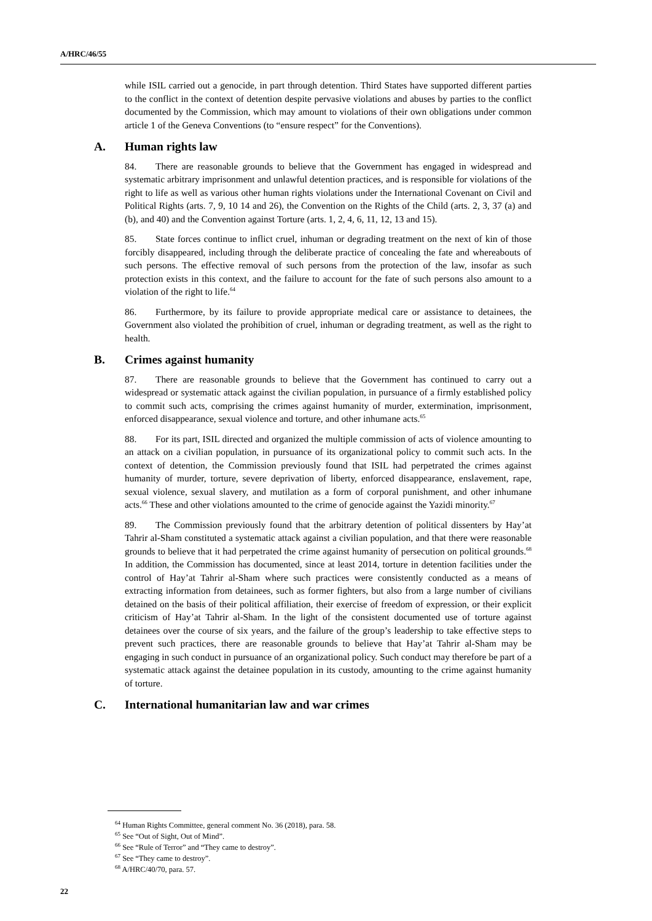A/HRC/46/55
while ISIL carried out a genocide, in part through detention. Third States have supported different parties to the conflict in the context of detention despite pervasive violations and abuses by parties to the conflict documented by the Commission, which may amount to violations of their own obligations under common article 1 of the Geneva Conventions (to “ensure respect” for the Conventions).
A. Human rights law
84. There are reasonable grounds to believe that the Government has engaged in widespread and systematic arbitrary imprisonment and unlawful detention practices, and is responsible for violations of the right to life as well as various other human rights violations under the International Covenant on Civil and Political Rights (arts. 7, 9, 10 14 and 26), the Convention on the Rights of the Child (arts. 2, 3, 37 (a) and (b), and 40) and the Convention against Torture (arts. 1, 2, 4, 6, 11, 12, 13 and 15).
85. State forces continue to inflict cruel, inhuman or degrading treatment on the next of kin of those forcibly disappeared, including through the deliberate practice of concealing the fate and whereabouts of such persons. The effective removal of such persons from the protection of the law, insofar as such protection exists in this context, and the failure to account for the fate of such persons also amount to a violation of the right to life.<sup>64</sup>
86. Furthermore, by its failure to provide appropriate medical care or assistance to detainees, the Government also violated the prohibition of cruel, inhuman or degrading treatment, as well as the right to health.
B. Crimes against humanity
87. There are reasonable grounds to believe that the Government has continued to carry out a widespread or systematic attack against the civilian population, in pursuance of a firmly established policy to commit such acts, comprising the crimes against humanity of murder, extermination, imprisonment, enforced disappearance, sexual violence and torture, and other inhumane acts.<sup>65</sup>
88. For its part, ISIL directed and organized the multiple commission of acts of violence amounting to an attack on a civilian population, in pursuance of its organizational policy to commit such acts. In the context of detention, the Commission previously found that ISIL had perpetrated the crimes against humanity of murder, torture, severe deprivation of liberty, enforced disappearance, enslavement, rape, sexual violence, sexual slavery, and mutilation as a form of corporal punishment, and other inhumane acts.<sup>66</sup> These and other violations amounted to the crime of genocide against the Yazidi minority.<sup>67</sup>
89. The Commission previously found that the arbitrary detention of political dissenters by Hay’at Tahrir al-Sham constituted a systematic attack against a civilian population, and that there were reasonable grounds to believe that it had perpetrated the crime against humanity of persecution on political grounds.<sup>68</sup> In addition, the Commission has documented, since at least 2014, torture in detention facilities under the control of Hay’at Tahrir al-Sham where such practices were consistently conducted as a means of extracting information from detainees, such as former fighters, but also from a large number of civilians detained on the basis of their political affiliation, their exercise of freedom of expression, or their explicit criticism of Hay’at Tahrir al-Sham. In the light of the consistent documented use of torture against detainees over the course of six years, and the failure of the group’s leadership to take effective steps to prevent such practices, there are reasonable grounds to believe that Hay’at Tahrir al-Sham may be engaging in such conduct in pursuance of an organizational policy. Such conduct may therefore be part of a systematic attack against the detainee population in its custody, amounting to the crime against humanity of torture.
C. International humanitarian law and war crimes
<sup>64</sup> Human Rights Committee, general comment No. 36 (2018), para. 58.
<sup>65</sup> See “Out of Sight, Out of Mind”.
<sup>66</sup> See “Rule of Terror” and “They came to destroy”.
<sup>67</sup> See “They came to destroy”.
<sup>68</sup> A/HRC/40/70, para. 57.
22